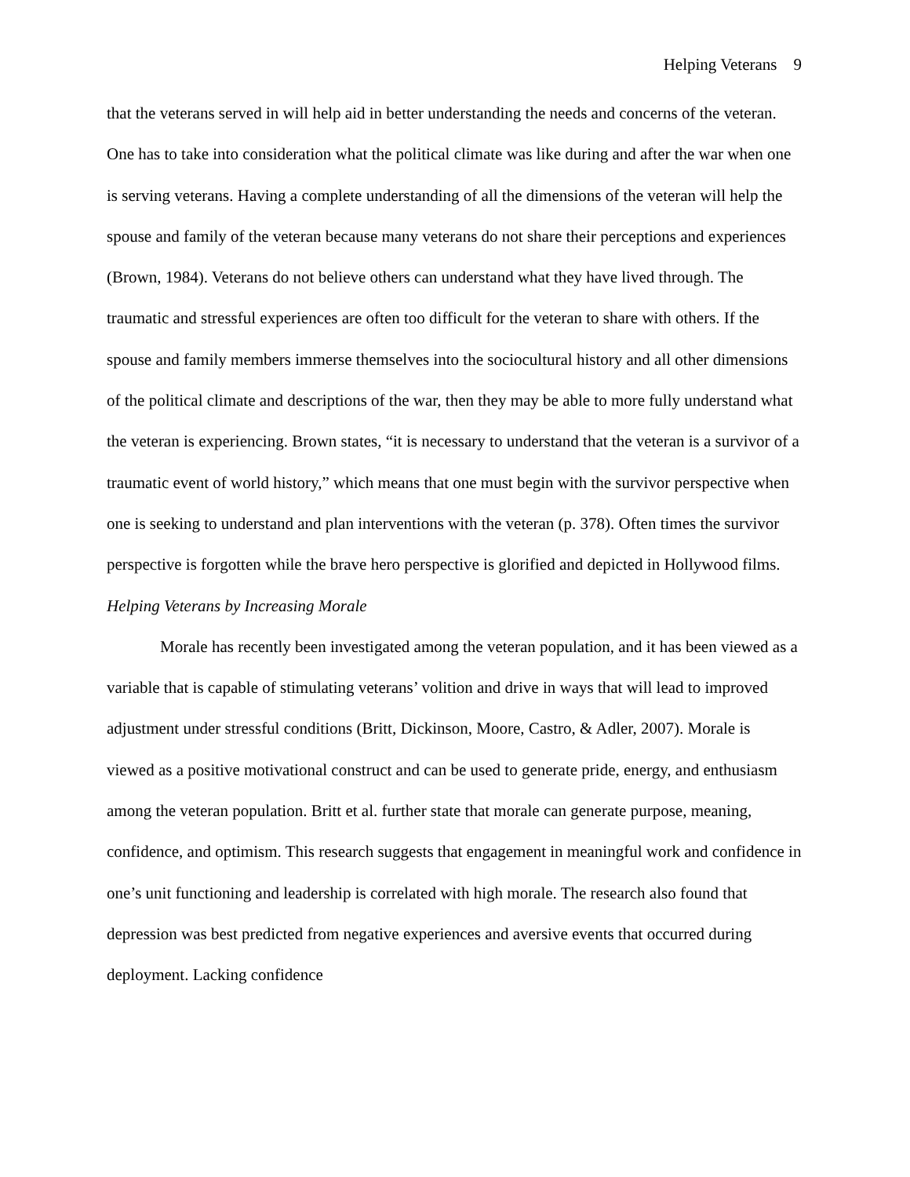Helping Veterans 9
that the veterans served in will help aid in better understanding the needs and concerns of the veteran. One has to take into consideration what the political climate was like during and after the war when one is serving veterans. Having a complete understanding of all the dimensions of the veteran will help the spouse and family of the veteran because many veterans do not share their perceptions and experiences (Brown, 1984). Veterans do not believe others can understand what they have lived through. The traumatic and stressful experiences are often too difficult for the veteran to share with others. If the spouse and family members immerse themselves into the sociocultural history and all other dimensions of the political climate and descriptions of the war, then they may be able to more fully understand what the veteran is experiencing. Brown states, “it is necessary to understand that the veteran is a survivor of a traumatic event of world history,” which means that one must begin with the survivor perspective when one is seeking to understand and plan interventions with the veteran (p. 378). Often times the survivor perspective is forgotten while the brave hero perspective is glorified and depicted in Hollywood films.
Helping Veterans by Increasing Morale
Morale has recently been investigated among the veteran population, and it has been viewed as a variable that is capable of stimulating veterans’ volition and drive in ways that will lead to improved adjustment under stressful conditions (Britt, Dickinson, Moore, Castro, & Adler, 2007). Morale is viewed as a positive motivational construct and can be used to generate pride, energy, and enthusiasm among the veteran population. Britt et al. further state that morale can generate purpose, meaning, confidence, and optimism. This research suggests that engagement in meaningful work and confidence in one’s unit functioning and leadership is correlated with high morale. The research also found that depression was best predicted from negative experiences and aversive events that occurred during deployment. Lacking confidence